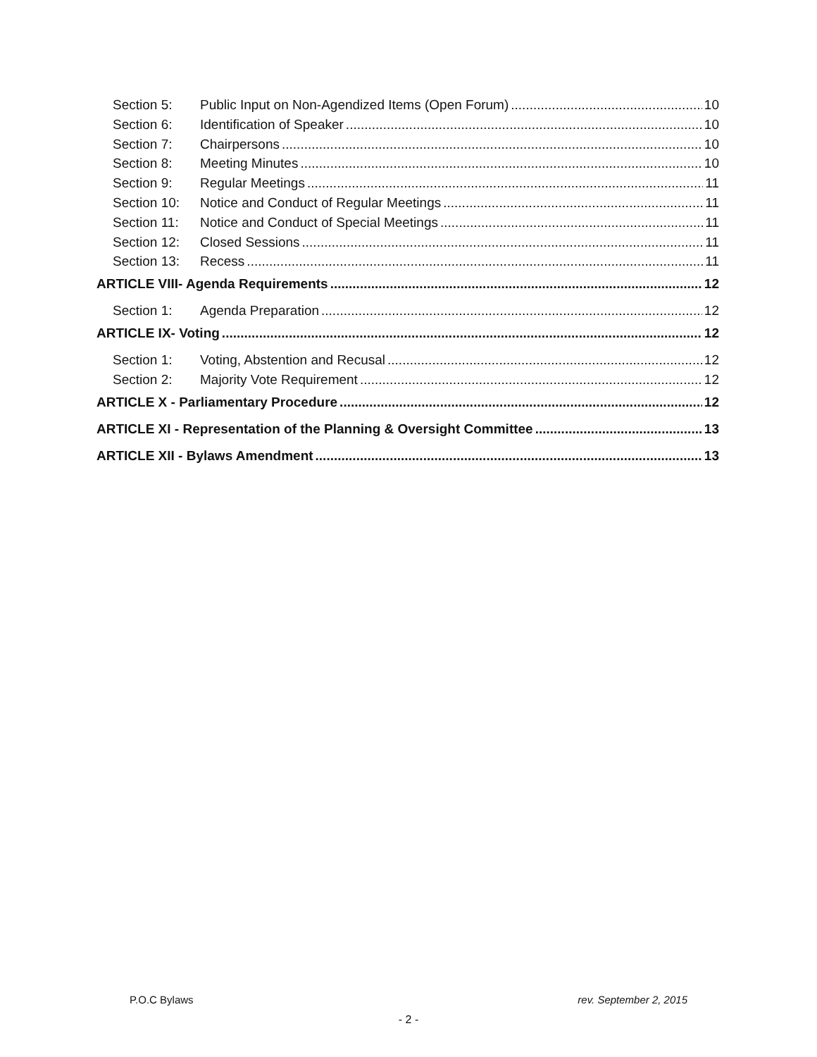Section 5: Public Input on Non-Agendized Items (Open Forum) 10
Section 6: Identification of Speaker 10
Section 7: Chairpersons 10
Section 8: Meeting Minutes 10
Section 9: Regular Meetings 11
Section 10: Notice and Conduct of Regular Meetings 11
Section 11: Notice and Conduct of Special Meetings 11
Section 12: Closed Sessions 11
Section 13: Recess 11
ARTICLE VIII- Agenda Requirements 12
Section 1: Agenda Preparation 12
ARTICLE IX- Voting 12
Section 1: Voting, Abstention and Recusal 12
Section 2: Majority Vote Requirement 12
ARTICLE X - Parliamentary Procedure 12
ARTICLE XI - Representation of the Planning & Oversight Committee 13
ARTICLE XII - Bylaws Amendment 13
P.O.C Bylaws rev. September 2, 2015
- 2 -